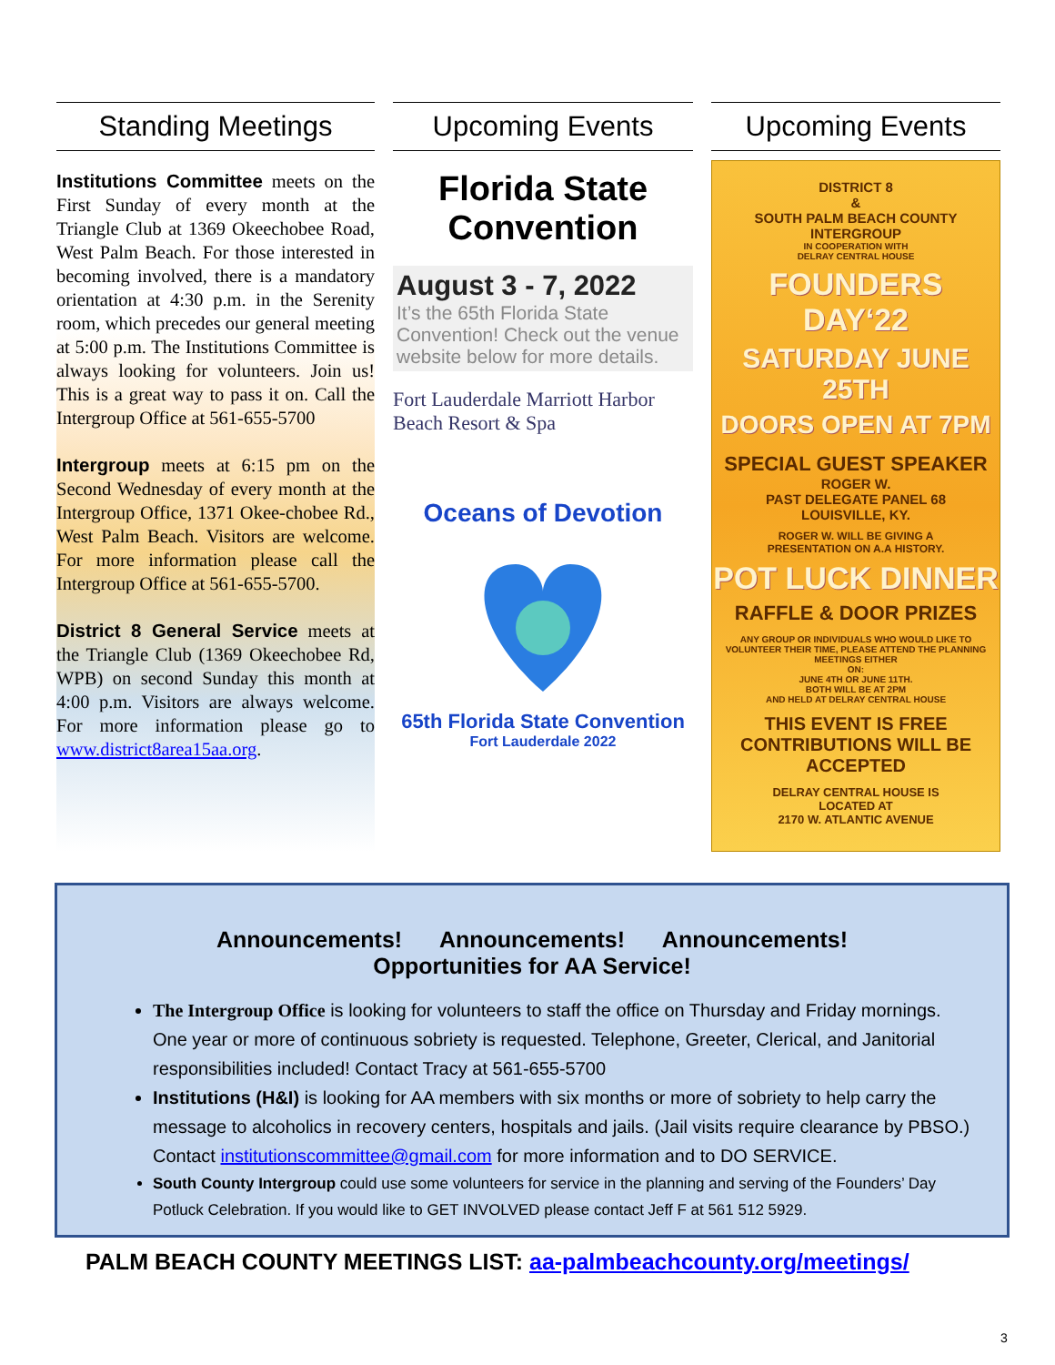Standing Meetings
Institutions Committee meets on the First Sunday of every month at the Triangle Club at 1369 Okeechobee Road, West Palm Beach. For those interested in becoming involved, there is a mandatory orientation at 4:30 p.m. in the Serenity room, which precedes our general meeting at 5:00 p.m. The Institutions Committee is always looking for volunteers. Join us! This is a great way to pass it on. Call the Intergroup Office at 561-655-5700
Intergroup meets at 6:15 pm on the Second Wednesday of every month at the Intergroup Office, 1371 Okee-chobee Rd., West Palm Beach. Visitors are welcome. For more information please call the Intergroup Office at 561-655-5700.
District 8 General Service meets at the Triangle Club (1369 Okeechobee Rd, WPB) on second Sunday this month at 4:00 p.m. Visitors are always welcome. For more information please go to www.district8area15aa.org.
Upcoming Events
Florida State Convention
August 3 - 7, 2022
It’s the 65th Florida State Convention! Check out the venue website below for more details.
Fort Lauderdale Marriott Harbor Beach Resort & Spa
Oceans of Devotion
65th Florida State Convention
Fort Lauderdale 2022
Upcoming Events
DISTRICT 8
&
SOUTH PALM BEACH COUNTY
INTERGROUP
IN COOPERATION WITH
DELRAY CENTRAL HOUSE
FOUNDERS DAY‘22
SATURDAY JUNE 25TH
DOORS OPEN AT 7PM
SPECIAL GUEST SPEAKER
ROGER W.
PAST DELEGATE PANEL 68
LOUISVILLE, KY.
ROGER W. WILL BE GIVING A
PRESENTATION ON A.A HISTORY.
POT LUCK DINNER
RAFFLE & DOOR PRIZES
ANY GROUP OR INDIVIDUALS WHO WOULD LIKE TO VOLUNTEER THEIR TIME, PLEASE ATTEND THE PLANNING MEETINGS EITHER
ON:
JUNE 4TH OR JUNE 11TH.
BOTH WILL BE AT 2PM
AND HELD AT DELRAY CENTRAL HOUSE
THIS EVENT IS FREE
CONTRIBUTIONS WILL BE ACCEPTED
DELRAY CENTRAL HOUSE IS
LOCATED AT
2170 W. ATLANTIC AVENUE
Announcements! Announcements! Announcements!
Opportunities for AA Service!
The Intergroup Office is looking for volunteers to staff the office on Thursday and Friday mornings. One year or more of continuous sobriety is requested. Telephone, Greeter, Clerical, and Janitorial responsibilities included! Contact Tracy at 561-655-5700
Institutions (H&I) is looking for AA members with six months or more of sobriety to help carry the message to alcoholics in recovery centers, hospitals and jails. (Jail visits require clearance by PBSO.) Contact institutionscommittee@gmail.com for more information and to DO SERVICE.
South County Intergroup could use some volunteers for service in the planning and serving of the Founders’ Day Potluck Celebration. If you would like to GET INVOLVED please contact Jeff F at 561 512 5929.
PALM BEACH COUNTY MEETINGS LIST: aa-palmbeachcounty.org/meetings/
3